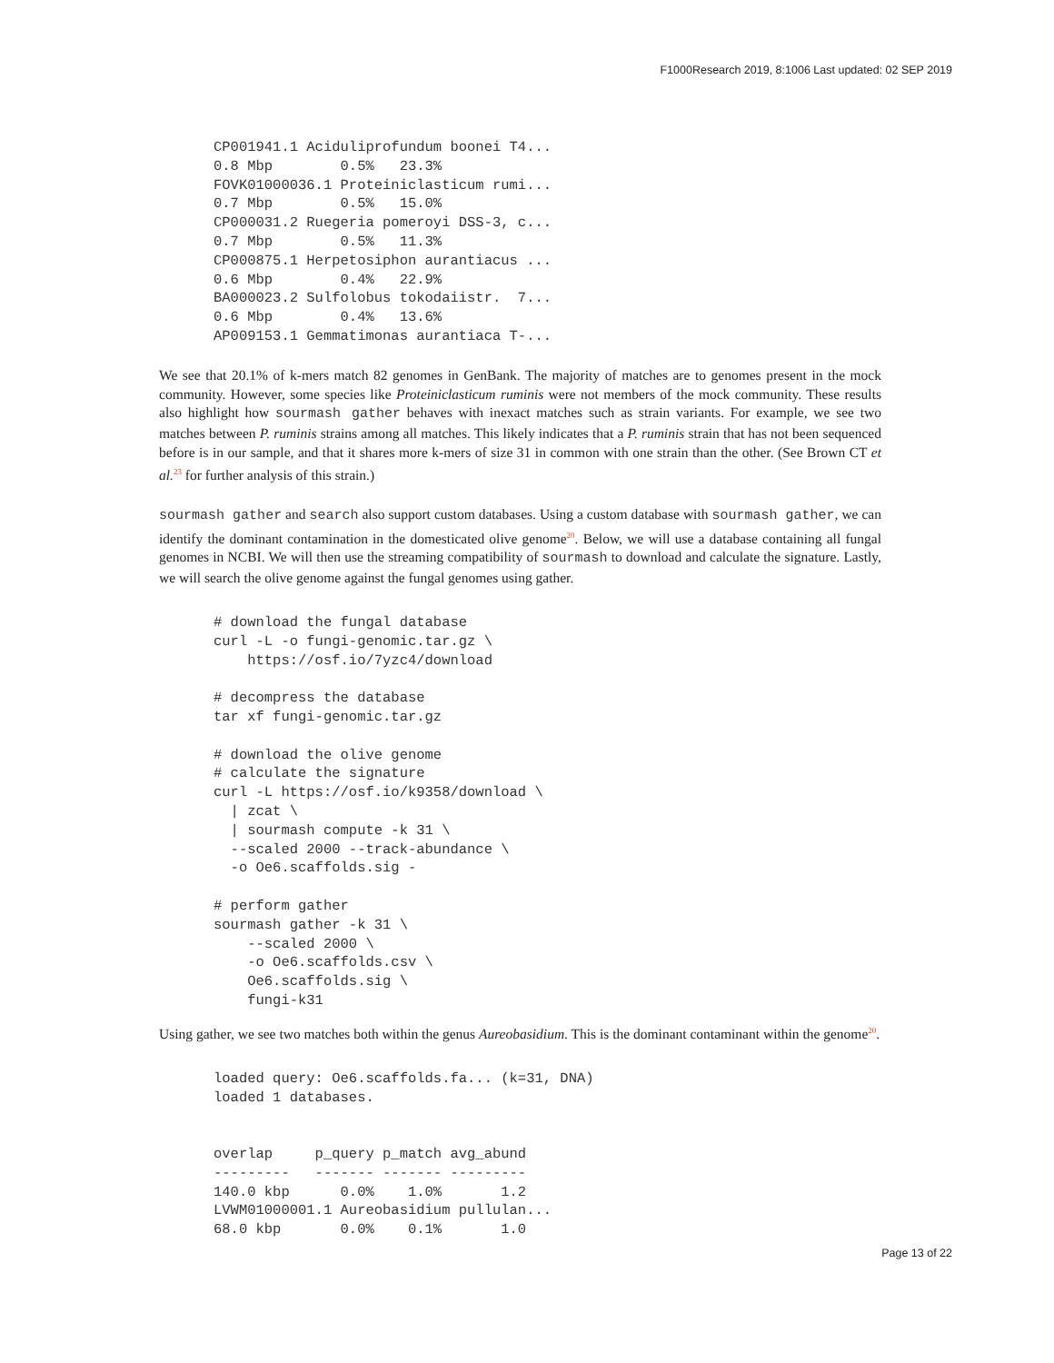F1000Research 2019, 8:1006 Last updated: 02 SEP 2019
CP001941.1 Aciduliprofundum boonei T4...
0.8 Mbp        0.5%   23.3%
FOVK01000036.1 Proteiniclasticum rumi...
0.7 Mbp        0.5%   15.0%
CP000031.2 Ruegeria pomeroyi DSS-3, c...
0.7 Mbp        0.5%   11.3%
CP000875.1 Herpetosiphon aurantiacus ...
0.6 Mbp        0.4%   22.9%
BA000023.2 Sulfolobus tokodaiistr.  7...
0.6 Mbp        0.4%   13.6%
AP009153.1 Gemmatimonas aurantiaca T-...
We see that 20.1% of k-mers match 82 genomes in GenBank. The majority of matches are to genomes present in the mock community. However, some species like Proteiniclasticum ruminis were not members of the mock community. These results also highlight how sourmash gather behaves with inexact matches such as strain variants. For example, we see two matches between P. ruminis strains among all matches. This likely indicates that a P. ruminis strain that has not been sequenced before is in our sample, and that it shares more k-mers of size 31 in common with one strain than the other. (See Brown CT et al.<sup>23</sup> for further analysis of this strain.)
sourmash gather and search also support custom databases. Using a custom database with sourmash gather, we can identify the dominant contamination in the domesticated olive genome<sup>20</sup>. Below, we will use a database containing all fungal genomes in NCBI. We will then use the streaming compatibility of sourmash to download and calculate the signature. Lastly, we will search the olive genome against the fungal genomes using gather.
# download the fungal database
curl -L -o fungi-genomic.tar.gz \
    https://osf.io/7yzc4/download

# decompress the database
tar xf fungi-genomic.tar.gz

# download the olive genome
# calculate the signature
curl -L https://osf.io/k9358/download \
  | zcat \
  | sourmash compute -k 31 \
  --scaled 2000 --track-abundance \
  -o Oe6.scaffolds.sig -

# perform gather
sourmash gather -k 31 \
    --scaled 2000 \
    -o Oe6.scaffolds.csv \
    Oe6.scaffolds.sig \
    fungi-k31
Using gather, we see two matches both within the genus Aureobasidium. This is the dominant contaminant within the genome<sup>20</sup>.
loaded query: Oe6.scaffolds.fa... (k=31, DNA)
loaded 1 databases.


overlap     p_query p_match avg_abund
---------   ------- ------- ---------
140.0 kbp      0.0%    1.0%       1.2
LVWM01000001.1 Aureobasidium pullulan...
68.0 kbp       0.0%    0.1%       1.0
Page 13 of 22